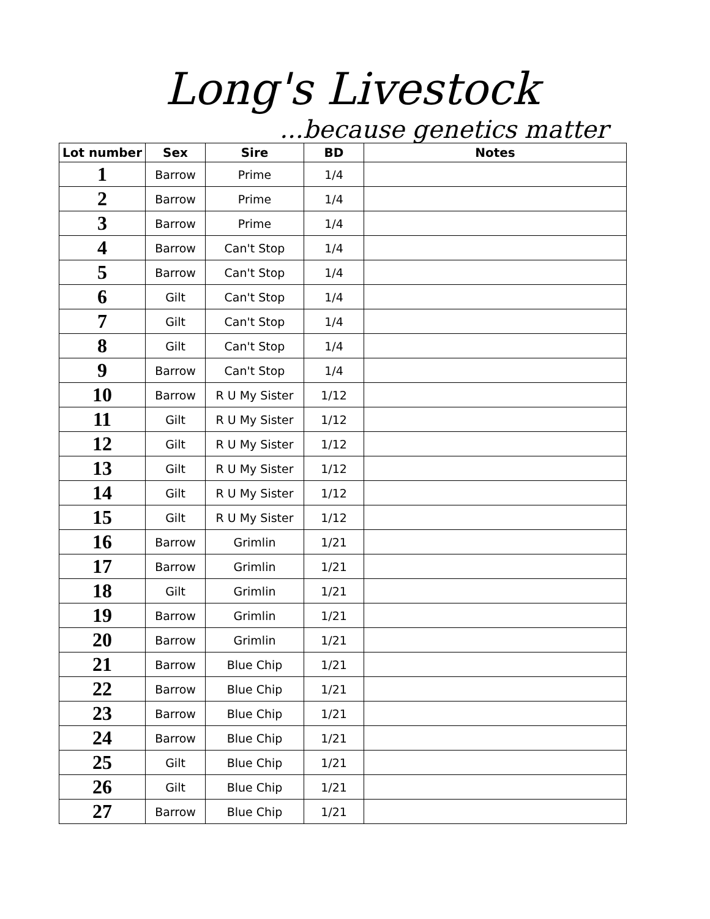Long's Livestock
...because genetics matter
| Lot number | Sex | Sire | BD | Notes |
| --- | --- | --- | --- | --- |
| 1 | Barrow | Prime | 1/4 | |
| 2 | Barrow | Prime | 1/4 | |
| 3 | Barrow | Prime | 1/4 | |
| 4 | Barrow | Can't Stop | 1/4 | |
| 5 | Barrow | Can't Stop | 1/4 | |
| 6 | Gilt | Can't Stop | 1/4 | |
| 7 | Gilt | Can't Stop | 1/4 | |
| 8 | Gilt | Can't Stop | 1/4 | |
| 9 | Barrow | Can't Stop | 1/4 | |
| 10 | Barrow | R U My Sister | 1/12 | |
| 11 | Gilt | R U My Sister | 1/12 | |
| 12 | Gilt | R U My Sister | 1/12 | |
| 13 | Gilt | R U My Sister | 1/12 | |
| 14 | Gilt | R U My Sister | 1/12 | |
| 15 | Gilt | R U My Sister | 1/12 | |
| 16 | Barrow | Grimlin | 1/21 | |
| 17 | Barrow | Grimlin | 1/21 | |
| 18 | Gilt | Grimlin | 1/21 | |
| 19 | Barrow | Grimlin | 1/21 | |
| 20 | Barrow | Grimlin | 1/21 | |
| 21 | Barrow | Blue Chip | 1/21 | |
| 22 | Barrow | Blue Chip | 1/21 | |
| 23 | Barrow | Blue Chip | 1/21 | |
| 24 | Barrow | Blue Chip | 1/21 | |
| 25 | Gilt | Blue Chip | 1/21 | |
| 26 | Gilt | Blue Chip | 1/21 | |
| 27 | Barrow | Blue Chip | 1/21 | |